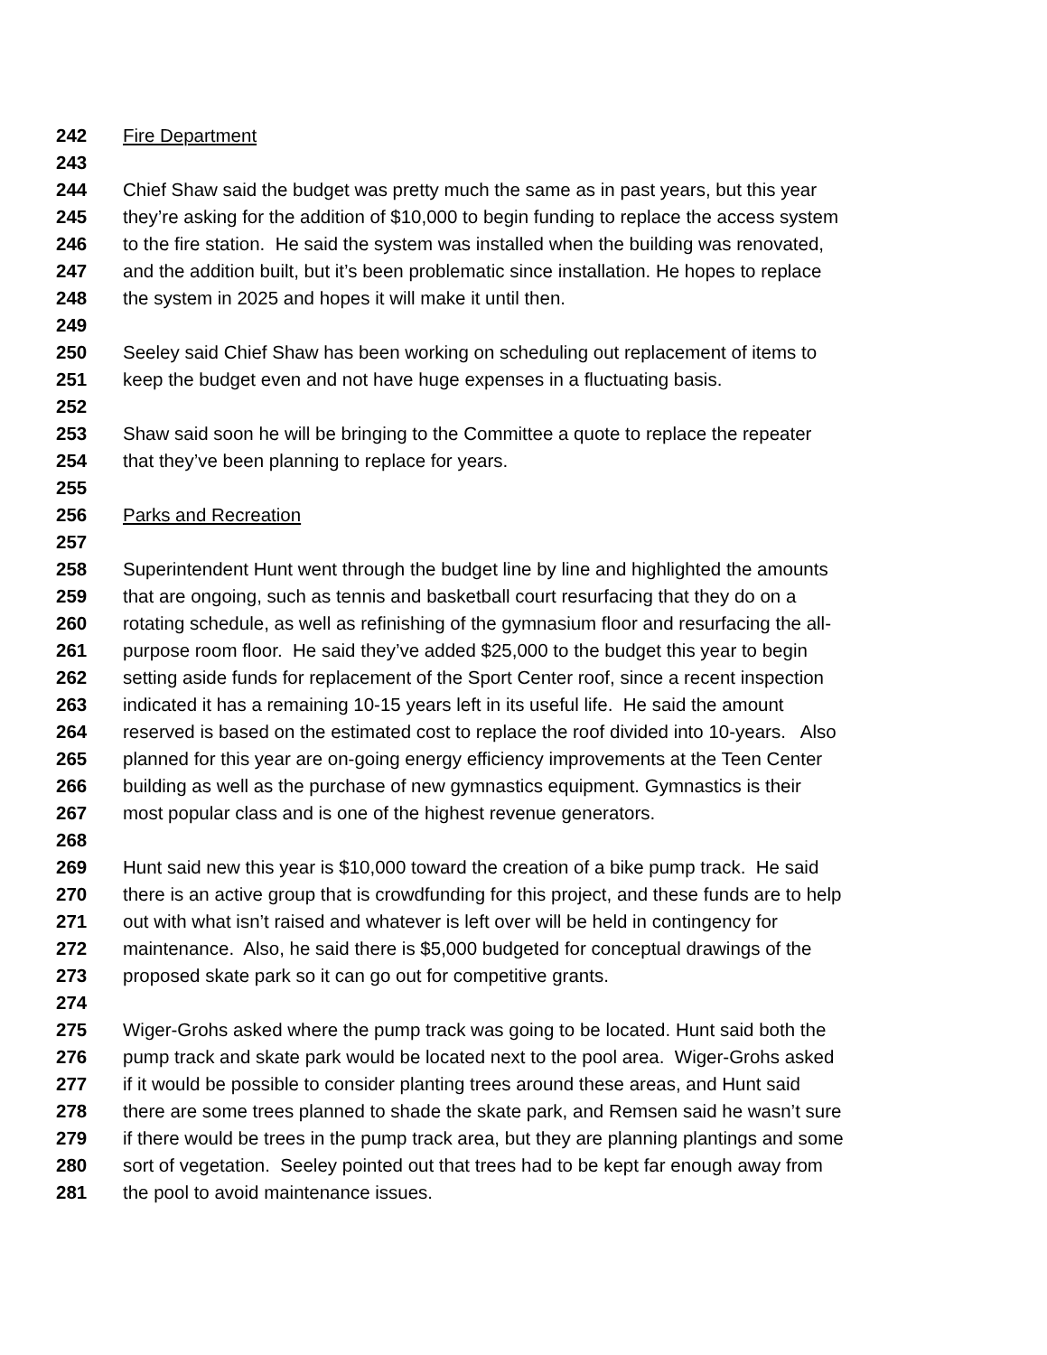242 Fire Department
243
244 Chief Shaw said the budget was pretty much the same as in past years, but this year
245 they’re asking for the addition of $10,000 to begin funding to replace the access system
246 to the fire station. He said the system was installed when the building was renovated,
247 and the addition built, but it’s been problematic since installation. He hopes to replace
248 the system in 2025 and hopes it will make it until then.
249
250 Seeley said Chief Shaw has been working on scheduling out replacement of items to
251 keep the budget even and not have huge expenses in a fluctuating basis.
252
253 Shaw said soon he will be bringing to the Committee a quote to replace the repeater
254 that they’ve been planning to replace for years.
255
256 Parks and Recreation
257
258 Superintendent Hunt went through the budget line by line and highlighted the amounts
259 that are ongoing, such as tennis and basketball court resurfacing that they do on a
260 rotating schedule, as well as refinishing of the gymnasium floor and resurfacing the all-
261 purpose room floor. He said they’ve added $25,000 to the budget this year to begin
262 setting aside funds for replacement of the Sport Center roof, since a recent inspection
263 indicated it has a remaining 10-15 years left in its useful life. He said the amount
264 reserved is based on the estimated cost to replace the roof divided into 10-years. Also
265 planned for this year are on-going energy efficiency improvements at the Teen Center
266 building as well as the purchase of new gymnastics equipment. Gymnastics is their
267 most popular class and is one of the highest revenue generators.
268
269 Hunt said new this year is $10,000 toward the creation of a bike pump track. He said
270 there is an active group that is crowdfunding for this project, and these funds are to help
271 out with what isn’t raised and whatever is left over will be held in contingency for
272 maintenance. Also, he said there is $5,000 budgeted for conceptual drawings of the
273 proposed skate park so it can go out for competitive grants.
274
275 Wiger-Grohs asked where the pump track was going to be located. Hunt said both the
276 pump track and skate park would be located next to the pool area. Wiger-Grohs asked
277 if it would be possible to consider planting trees around these areas, and Hunt said
278 there are some trees planned to shade the skate park, and Remsen said he wasn’t sure
279 if there would be trees in the pump track area, but they are planning plantings and some
280 sort of vegetation. Seeley pointed out that trees had to be kept far enough away from
281 the pool to avoid maintenance issues.